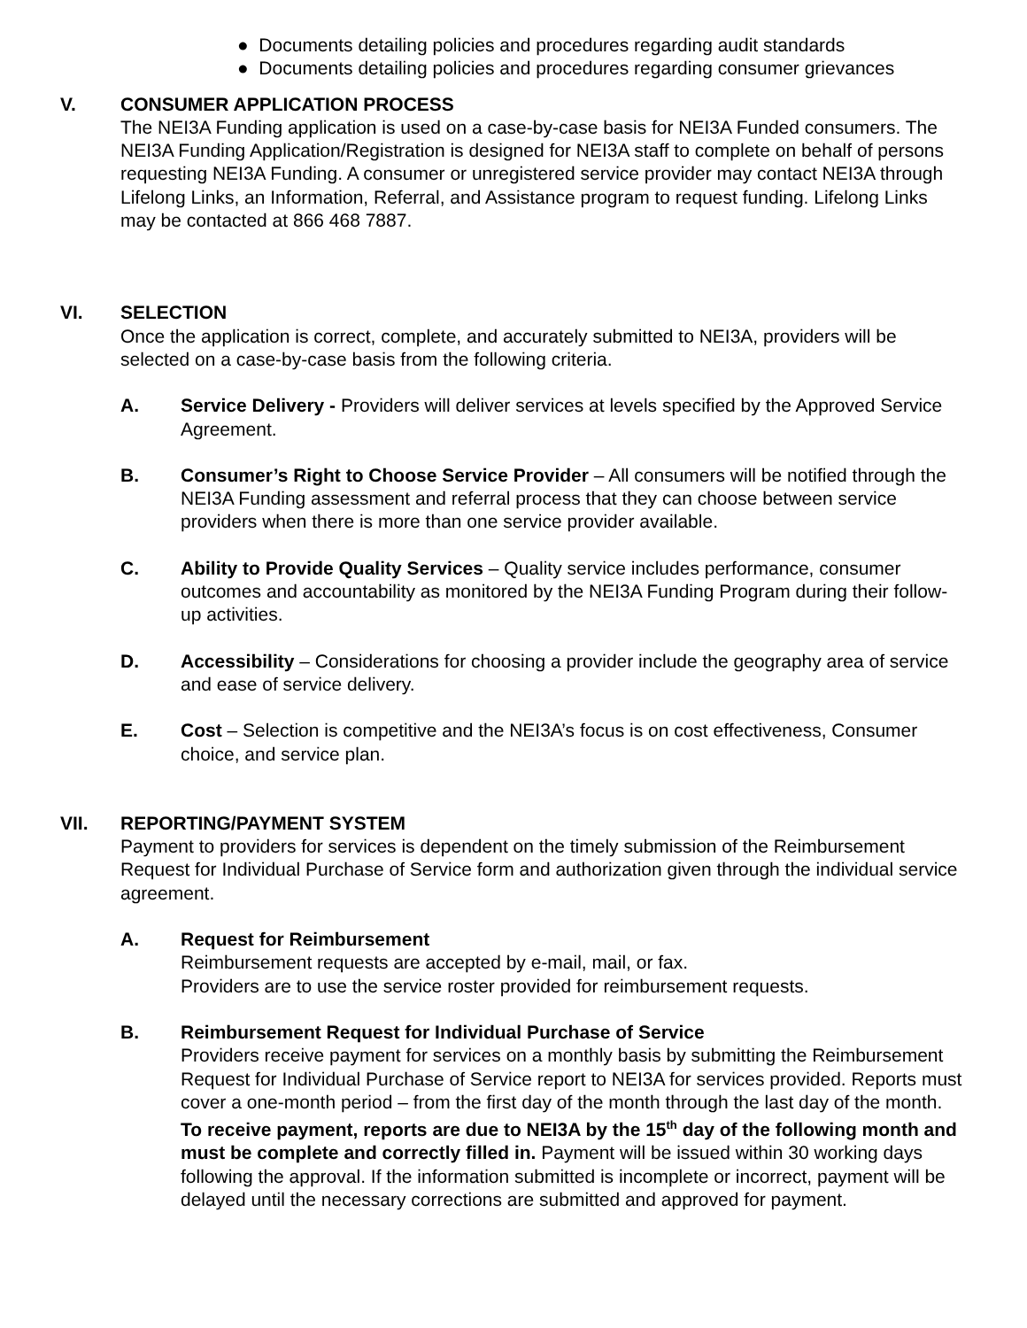● Documents detailing policies and procedures regarding audit standards
● Documents detailing policies and procedures regarding consumer grievances
V. CONSUMER APPLICATION PROCESS
The NEI3A Funding application is used on a case-by-case basis for NEI3A Funded consumers. The NEI3A Funding Application/Registration is designed for NEI3A staff to complete on behalf of persons requesting NEI3A Funding. A consumer or unregistered service provider may contact NEI3A through Lifelong Links, an Information, Referral, and Assistance program to request funding. Lifelong Links may be contacted at 866 468 7887.
VI. SELECTION
Once the application is correct, complete, and accurately submitted to NEI3A, providers will be selected on a case-by-case basis from the following criteria.
A. Service Delivery - Providers will deliver services at levels specified by the Approved Service Agreement.
B. Consumer’s Right to Choose Service Provider – All consumers will be notified through the NEI3A Funding assessment and referral process that they can choose between service providers when there is more than one service provider available.
C. Ability to Provide Quality Services – Quality service includes performance, consumer outcomes and accountability as monitored by the NEI3A Funding Program during their follow-up activities.
D. Accessibility – Considerations for choosing a provider include the geography area of service and ease of service delivery.
E. Cost – Selection is competitive and the NEI3A’s focus is on cost effectiveness, Consumer choice, and service plan.
VII. REPORTING/PAYMENT SYSTEM
Payment to providers for services is dependent on the timely submission of the Reimbursement Request for Individual Purchase of Service form and authorization given through the individual service agreement.
A. Request for Reimbursement
Reimbursement requests are accepted by e-mail, mail, or fax.
Providers are to use the service roster provided for reimbursement requests.
B. Reimbursement Request for Individual Purchase of Service
Providers receive payment for services on a monthly basis by submitting the Reimbursement Request for Individual Purchase of Service report to NEI3A for services provided. Reports must cover a one-month period – from the first day of the month through the last day of the month. To receive payment, reports are due to NEI3A by the 15<sup>th</sup> day of the following month and must be complete and correctly filled in. Payment will be issued within 30 working days following the approval. If the information submitted is incomplete or incorrect, payment will be delayed until the necessary corrections are submitted and approved for payment.